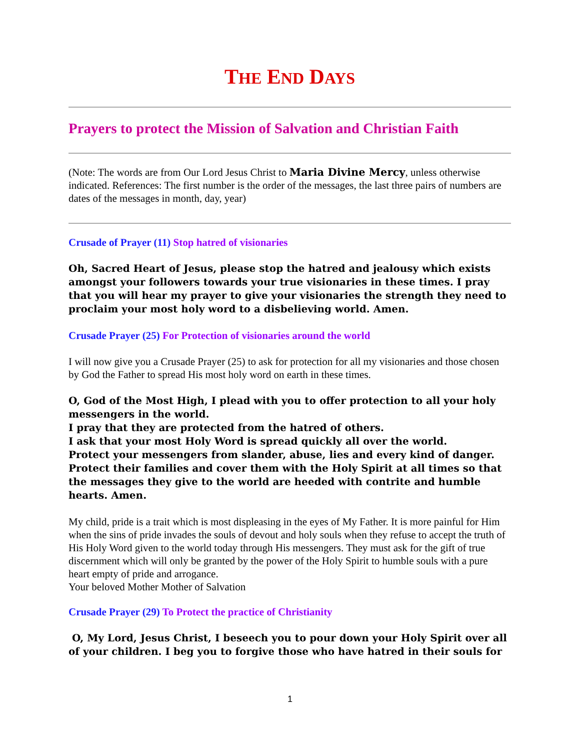THE END DAYS
Prayers to protect the Mission of Salvation and Christian Faith
(Note: The words are from Our Lord Jesus Christ to Maria Divine Mercy, unless otherwise indicated. References: The first number is the order of the messages, the last three pairs of numbers are dates of the messages in month, day, year)
Crusade of Prayer (11) Stop hatred of visionaries
Oh, Sacred Heart of Jesus, please stop the hatred and jealousy which exists amongst your followers towards your true visionaries in these times. I pray that you will hear my prayer to give your visionaries the strength they need to proclaim your most holy word to a disbelieving world. Amen.
Crusade Prayer (25) For Protection of visionaries around the world
I will now give you a Crusade Prayer (25) to ask for protection for all my visionaries and those chosen by God the Father to spread His most holy word on earth in these times.
O, God of the Most High, I plead with you to offer protection to all your holy messengers in the world.
I pray that they are protected from the hatred of others.
I ask that your most Holy Word is spread quickly all over the world.
Protect your messengers from slander, abuse, lies and every kind of danger.
Protect their families and cover them with the Holy Spirit at all times so that the messages they give to the world are heeded with contrite and humble hearts. Amen.
My child, pride is a trait which is most displeasing in the eyes of My Father. It is more painful for Him when the sins of pride invades the souls of devout and holy souls when they refuse to accept the truth of His Holy Word given to the world today through His messengers. They must ask for the gift of true discernment which will only be granted by the power of the Holy Spirit to humble souls with a pure heart empty of pride and arrogance.
Your beloved Mother Mother of Salvation
Crusade Prayer (29) To Protect the practice of Christianity
O, My Lord, Jesus Christ, I beseech you to pour down your Holy Spirit over all of your children. I beg you to forgive those who have hatred in their souls for
1